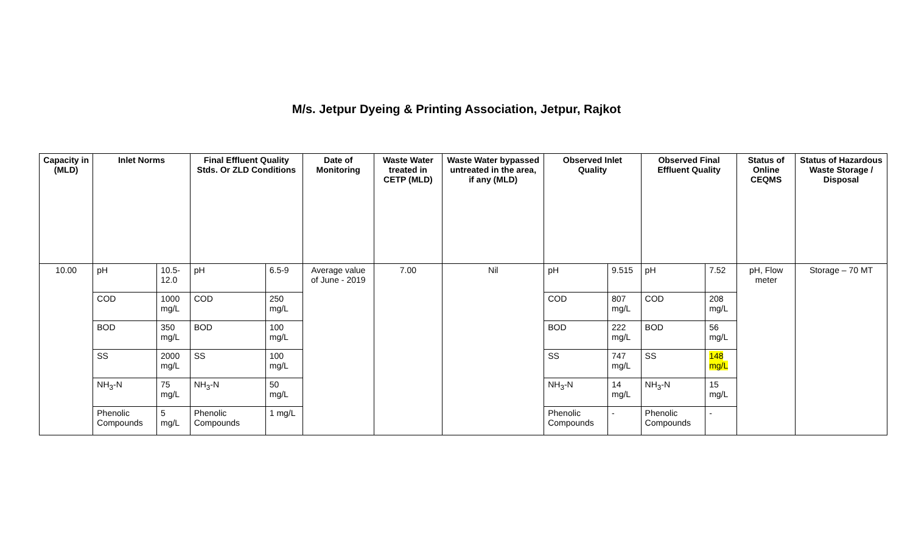M/s. Jetpur Dyeing & Printing Association, Jetpur, Rajkot
| Capacity in (MLD) | Inlet Norms | | Final Effluent Quality Stds. Or ZLD Conditions | | Date of Monitoring | Waste Water treated in CETP (MLD) | Waste Water bypassed untreated in the area, if any (MLD) | Observed Inlet Quality | | Observed Final Effluent Quality | | Status of Online CEQMS | Status of Hazardous Waste Storage / Disposal |
| --- | --- | --- | --- | --- | --- | --- | --- | --- | --- | --- | --- | --- | --- |
| 10.00 | pH | 10.5-12.0 | pH | 6.5-9 | Average value of June - 2019 | 7.00 | Nil | pH | 9.515 | pH | 7.52 | pH, Flow meter | Storage – 70 MT |
| | COD | 1000 mg/L | COD | 250 mg/L | | | | COD | 807 mg/L | COD | 208 mg/L | | |
| | BOD | 350 mg/L | BOD | 100 mg/L | | | | BOD | 222 mg/L | BOD | 56 mg/L | | |
| | SS | 2000 mg/L | SS | 100 mg/L | | | | SS | 747 mg/L | SS | 148 mg/L | | |
| | NH<sub>3</sub>-N | 75 mg/L | NH<sub>3</sub>-N | 50 mg/L | | | | NH<sub>3</sub>-N | 14 mg/L | NH<sub>3</sub>-N | 15 mg/L | | |
| | Phenolic Compounds | 5 mg/L | Phenolic Compounds | 1 mg/L | | | | Phenolic Compounds | - | Phenolic Compounds | - | | |